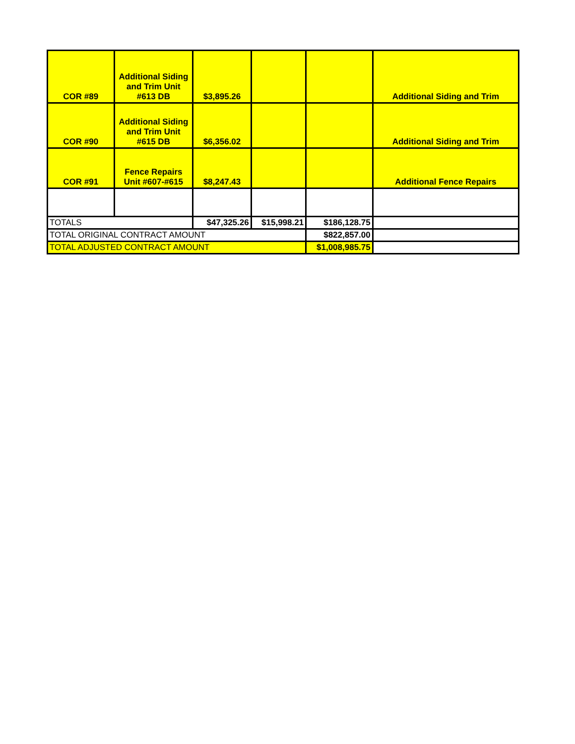| COR #89 | Additional Siding and Trim Unit #613 DB | $3,895.26 | | | Additional Siding and Trim |
| COR #90 | Additional Siding and Trim Unit #615 DB | $6,356.02 | | | Additional Siding and Trim |
| COR #91 | Fence Repairs Unit #607-#615 | $8,247.43 | | | Additional Fence Repairs |
| TOTALS | | $47,325.26 | $15,998.21 | $186,128.75 | |
| TOTAL ORIGINAL CONTRACT AMOUNT | | | | $822,857.00 | |
| TOTAL ADJUSTED CONTRACT AMOUNT | | | | $1,008,985.75 | |